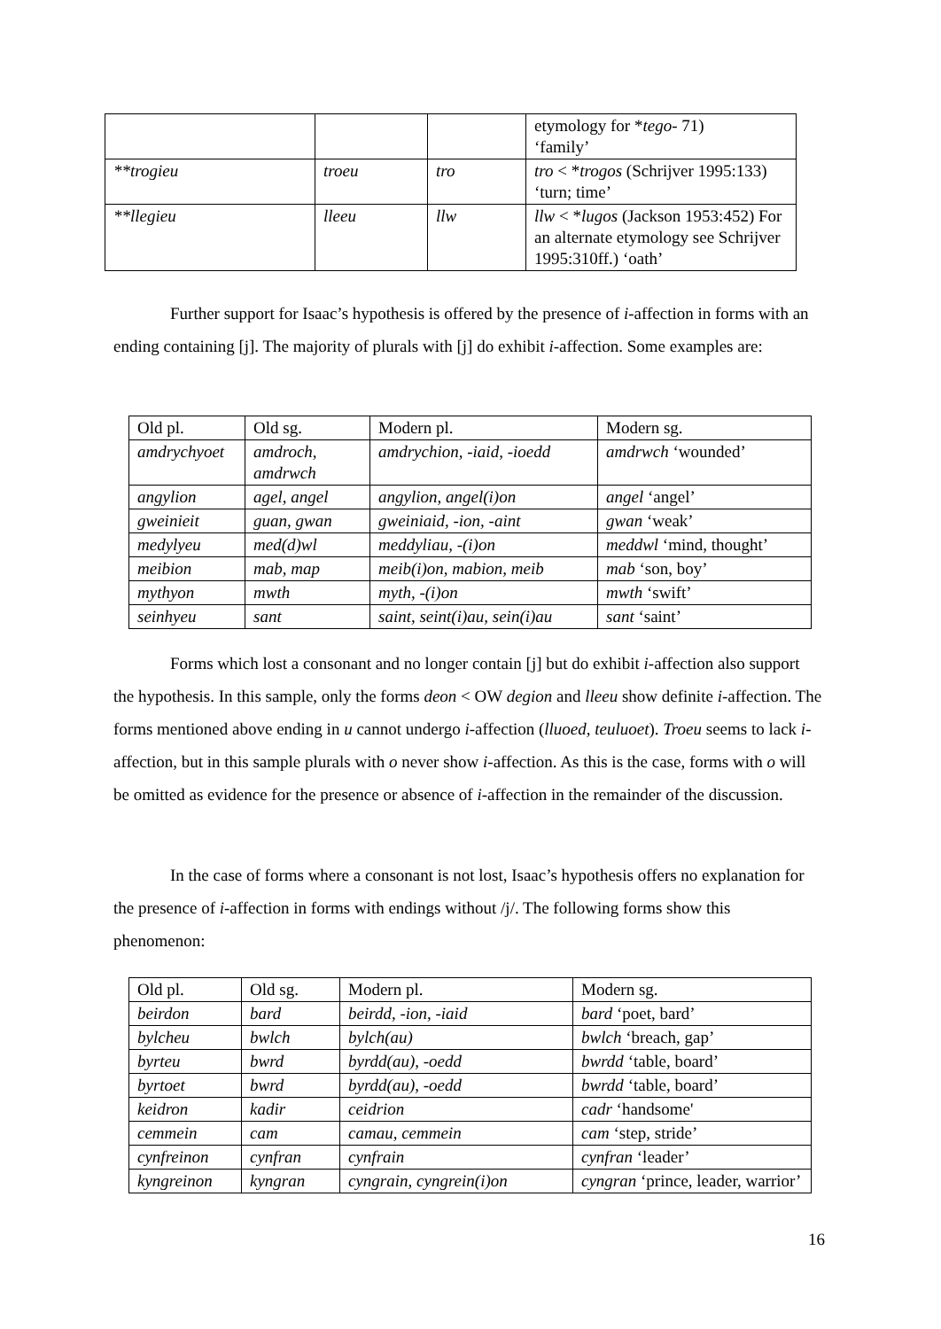| | | | etymology for * tego- 71) ‘family’ |
| **trogieu | troeu | tro | tro < * trogos (Schrijver 1995:133) ‘turn; time’ |
| **llegieu | lleeu | llw | llw < * lugos (Jackson 1953:452) For an alternate etymology see Schrijver 1995:310ff.) ‘oath’ |
Further support for Isaac’s hypothesis is offered by the presence of i-affection in forms with an ending containing [j]. The majority of plurals with [j] do exhibit i-affection. Some examples are:
| Old pl. | Old sg. | Modern pl. | Modern sg. |
| amdrychyoet | amdroch, amdrwch | amdrychion, -iaid, -ioedd | amdrwch ‘wounded’ |
| angylion | agel, angel | angylion, angel(i)on | angel ‘angel’ |
| gweinieit | guan, gwan | gweiniaid, -ion, -aint | gwan ‘weak’ |
| medylyeu | med(d)wl | meddyliau, -(i)on | meddwl ‘mind, thought’ |
| meibion | mab, map | meib(i)on, mabion, meib | mab ‘son, boy’ |
| mythyon | mwth | myth, -(i)on | mwth ‘swift’ |
| seinhyeu | sant | saint, seint(i)au, sein(i)au | sant ‘saint’ |
Forms which lost a consonant and no longer contain [j] but do exhibit i-affection also support the hypothesis. In this sample, only the forms deon < OW degion and lleeu show definite i-affection. The forms mentioned above ending in u cannot undergo i-affection (lluoed, teuluoet). Troeu seems to lack i-affection, but in this sample plurals with o never show i-affection. As this is the case, forms with o will be omitted as evidence for the presence or absence of i-affection in the remainder of the discussion.
In the case of forms where a consonant is not lost, Isaac’s hypothesis offers no explanation for the presence of i-affection in forms with endings without /j/. The following forms show this phenomenon:
| Old pl. | Old sg. | Modern pl. | Modern sg. |
| beirdon | bard | beirdd, -ion, -iaid | bard ‘poet, bard’ |
| bylcheu | bwlch | bylch(au) | bwlch ‘breach, gap’ |
| byrteu | bwrd | byrdd(au), -oedd | bwrdd ‘table, board’ |
| byrtoet | bwrd | byrdd(au), -oedd | bwrdd ‘table, board’ |
| keidron | kadir | ceidrion | cadr ‘handsome' |
| cemmein | cam | camau, cemmein | cam ‘step, stride’ |
| cynfreinon | cynfran | cynfrain | cynfran ‘leader’ |
| kyngreinon | kyngran | cyngrain, cyngrein(i)on | cyngran ‘prince, leader, warrior’ |
16